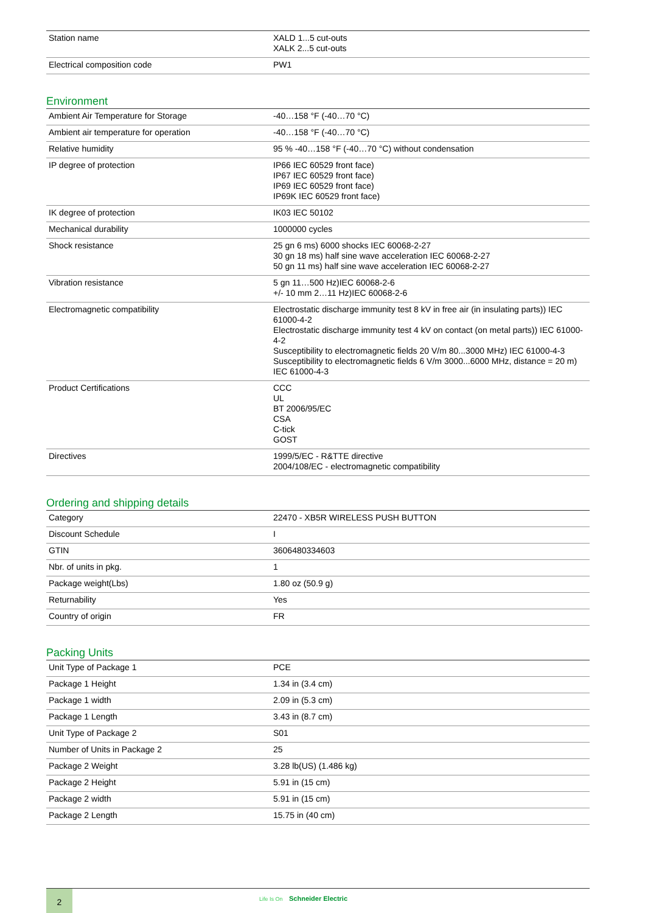| Station name | XALD 1...5 cut-outs XALK 2...5 cut-outs |
| Electrical composition code | PW1 |
Environment
| Ambient Air Temperature for Storage | -40…158 °F (-40…70 °C) |
| Ambient air temperature for operation | -40…158 °F (-40…70 °C) |
| Relative humidity | 95 % -40…158 °F (-40…70 °C) without condensation |
| IP degree of protection | IP66 IEC 60529 front face) IP67 IEC 60529 front face) IP69 IEC 60529 front face) IP69K IEC 60529 front face) |
| IK degree of protection | IK03 IEC 50102 |
| Mechanical durability | 1000000 cycles |
| Shock resistance | 25 gn 6 ms) 6000 shocks IEC 60068-2-27 30 gn 18 ms) half sine wave acceleration IEC 60068-2-27 50 gn 11 ms) half sine wave acceleration IEC 60068-2-27 |
| Vibration resistance | 5 gn 11…500 Hz)IEC 60068-2-6 +/- 10 mm 2…11 Hz)IEC 60068-2-6 |
| Electromagnetic compatibility | Electrostatic discharge immunity test 8 kV in free air (in insulating parts)) IEC 61000-4-2 Electrostatic discharge immunity test 4 kV on contact (on metal parts)) IEC 61000-4-2 Susceptibility to electromagnetic fields 20 V/m 80...3000 MHz) IEC 61000-4-3 Susceptibility to electromagnetic fields 6 V/m 3000...6000 MHz, distance = 20 m) IEC 61000-4-3 |
| Product Certifications | CCC UL BT 2006/95/EC CSA C-tick GOST |
| Directives | 1999/5/EC - R&TTE directive 2004/108/EC - electromagnetic compatibility |
Ordering and shipping details
| Category | 22470 - XB5R WIRELESS PUSH BUTTON |
| Discount Schedule | I |
| GTIN | 3606480334603 |
| Nbr. of units in pkg. | 1 |
| Package weight(Lbs) | 1.80 oz (50.9 g) |
| Returnability | Yes |
| Country of origin | FR |
Packing Units
| Unit Type of Package 1 | PCE |
| Package 1 Height | 1.34 in (3.4 cm) |
| Package 1 width | 2.09 in (5.3 cm) |
| Package 1 Length | 3.43 in (8.7 cm) |
| Unit Type of Package 2 | S01 |
| Number of Units in Package 2 | 25 |
| Package 2 Weight | 3.28 lb(US) (1.486 kg) |
| Package 2 Height | 5.91 in (15 cm) |
| Package 2 width | 5.91 in (15 cm) |
| Package 2 Length | 15.75 in (40 cm) |
2
Life Is On Schneider Electric